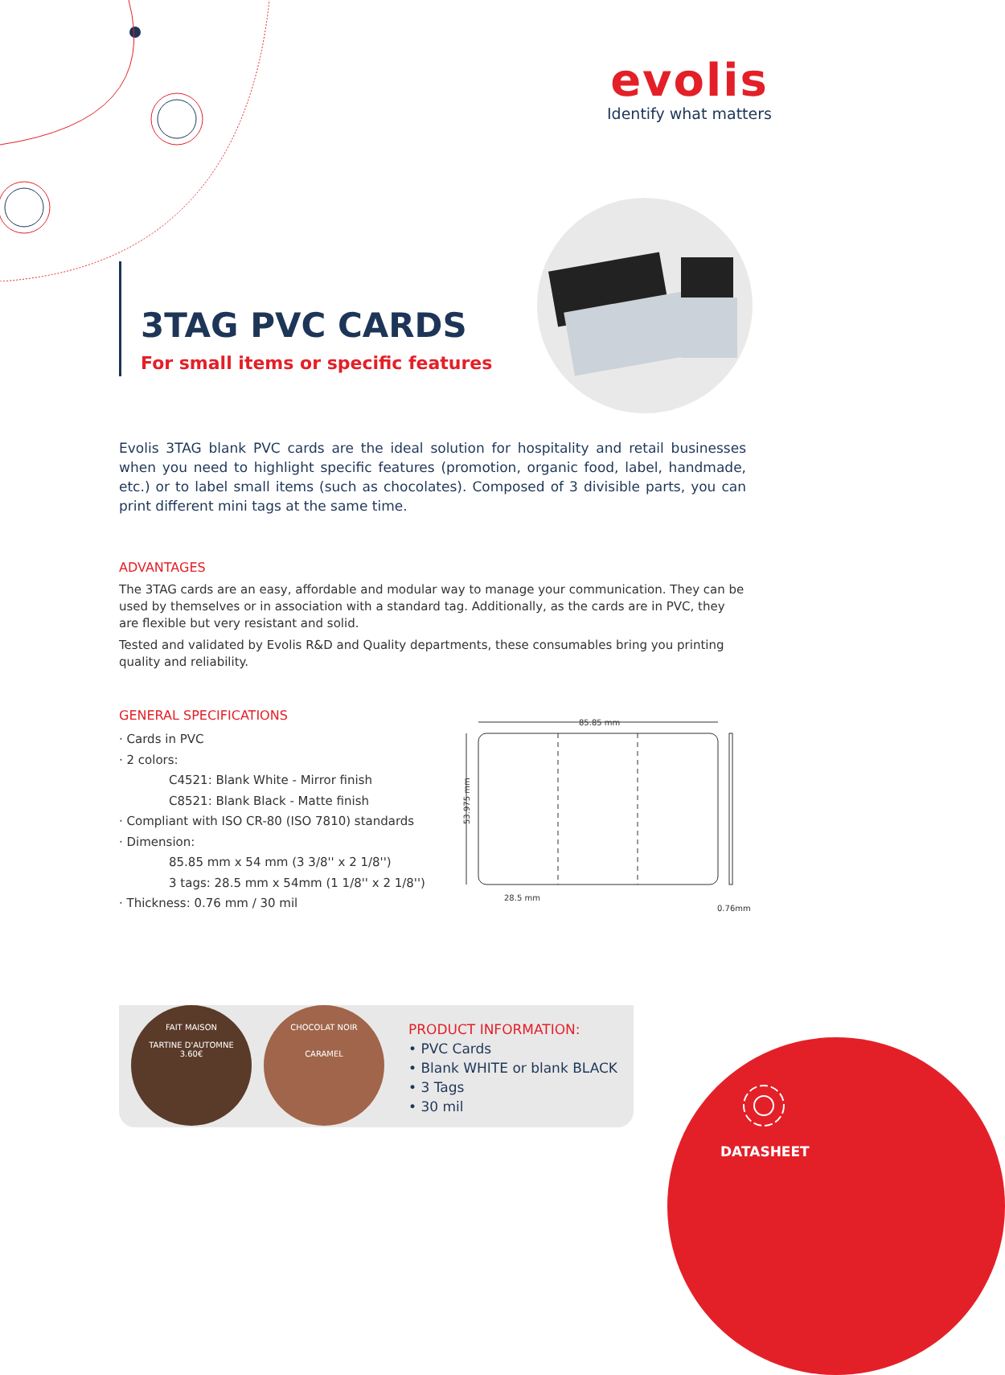evolis
Identify what matters
3TAG PVC CARDS
For small items or specific features
Evolis 3TAG blank PVC cards are the ideal solution for hospitality and retail businesses when you need to highlight specific features (promotion, organic food, label, handmade, etc.) or to label small items (such as chocolates). Composed of 3 divisible parts, you can print different mini tags at the same time.
ADVANTAGES
The 3TAG cards are an easy, affordable and modular way to manage your communication. They can be used by themselves or in association with a standard tag. Additionally, as the cards are in PVC, they are flexible but very resistant and solid.
Tested and validated by Evolis R&D and Quality departments, these consumables bring you printing quality and reliability.
GENERAL SPECIFICATIONS
· Cards in PVC
· 2 colors:
C4521: Blank White - Mirror finish
C8521: Blank Black - Matte finish
· Compliant with ISO CR-80 (ISO 7810) standards
· Dimension:
85.85 mm x 54 mm (3 3/8'' x 2 1/8'')
3 tags: 28.5 mm x 54mm (1 1/8'' x 2 1/8'')
· Thickness: 0.76 mm / 30 mil
85.85 mm
53.975 mm
28.5 mm
0.76mm
FAIT MAISON
TARTINE D'AUTOMNE
3.60€
CHOCOLAT NOIR
CARAMEL
PRODUCT INFORMATION:
• PVC Cards
• Blank WHITE or blank BLACK
• 3 Tags
• 30 mil
DATASHEET